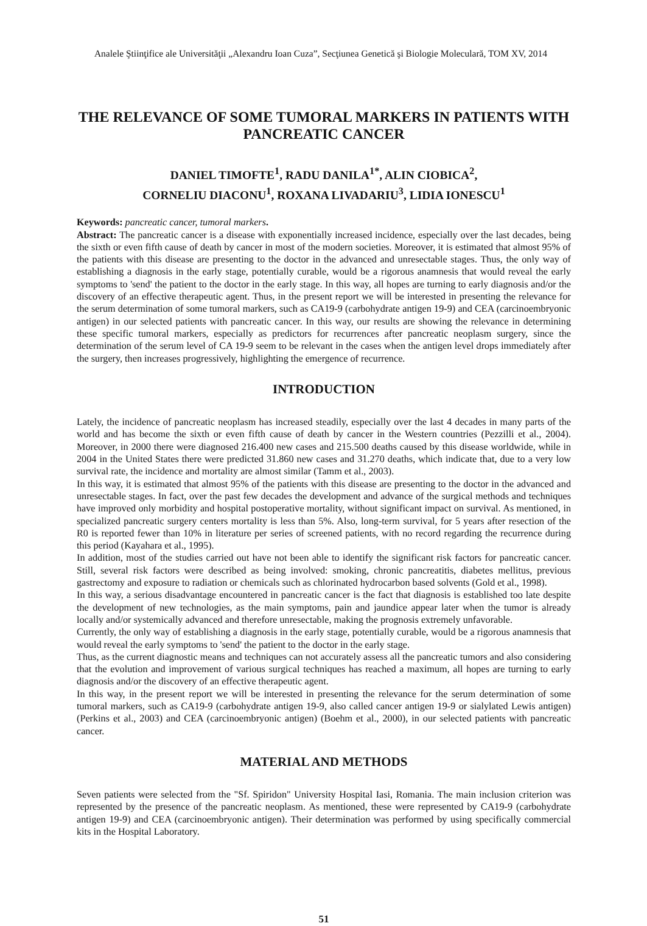Analele Ştiinţifice ale Universităţii „Alexandru Ioan Cuza”, Secţiunea Genetică şi Biologie Moleculară, TOM XV, 2014
THE RELEVANCE OF SOME TUMORAL MARKERS IN PATIENTS WITH PANCREATIC CANCER
DANIEL TIMOFTE<sup>1</sup>, RADU DANILA<sup>1*</sup>, ALIN CIOBICA<sup>2</sup>,
CORNELIU DIACONU<sup>1</sup>, ROXANA LIVADARIU<sup>3</sup>, LIDIA IONESCU<sup>1</sup>
Keywords: pancreatic cancer, tumoral markers.
Abstract: The pancreatic cancer is a disease with exponentially increased incidence, especially over the last decades, being the sixth or even fifth cause of death by cancer in most of the modern societies. Moreover, it is estimated that almost 95% of the patients with this disease are presenting to the doctor in the advanced and unresectable stages. Thus, the only way of establishing a diagnosis in the early stage, potentially curable, would be a rigorous anamnesis that would reveal the early symptoms to 'send' the patient to the doctor in the early stage. In this way, all hopes are turning to early diagnosis and/or the discovery of an effective therapeutic agent. Thus, in the present report we will be interested in presenting the relevance for the serum determination of some tumoral markers, such as CA19-9 (carbohydrate antigen 19-9) and CEA (carcinoembryonic antigen) in our selected patients with pancreatic cancer. In this way, our results are showing the relevance in determining these specific tumoral markers, especially as predictors for recurrences after pancreatic neoplasm surgery, since the determination of the serum level of CA 19-9 seem to be relevant in the cases when the antigen level drops immediately after the surgery, then increases progressively, highlighting the emergence of recurrence.
INTRODUCTION
Lately, the incidence of pancreatic neoplasm has increased steadily, especially over the last 4 decades in many parts of the world and has become the sixth or even fifth cause of death by cancer in the Western countries (Pezzilli et al., 2004). Moreover, in 2000 there were diagnosed 216.400 new cases and 215.500 deaths caused by this disease worldwide, while in 2004 in the United States there were predicted 31.860 new cases and 31.270 deaths, which indicate that, due to a very low survival rate, the incidence and mortality are almost similar (Tamm et al., 2003).
In this way, it is estimated that almost 95% of the patients with this disease are presenting to the doctor in the advanced and unresectable stages. In fact, over the past few decades the development and advance of the surgical methods and techniques have improved only morbidity and hospital postoperative mortality, without significant impact on survival. As mentioned, in specialized pancreatic surgery centers mortality is less than 5%. Also, long-term survival, for 5 years after resection of the R0 is reported fewer than 10% in literature per series of screened patients, with no record regarding the recurrence during this period (Kayahara et al., 1995).
In addition, most of the studies carried out have not been able to identify the significant risk factors for pancreatic cancer. Still, several risk factors were described as being involved: smoking, chronic pancreatitis, diabetes mellitus, previous gastrectomy and exposure to radiation or chemicals such as chlorinated hydrocarbon based solvents (Gold et al., 1998).
In this way, a serious disadvantage encountered in pancreatic cancer is the fact that diagnosis is established too late despite the development of new technologies, as the main symptoms, pain and jaundice appear later when the tumor is already locally and/or systemically advanced and therefore unresectable, making the prognosis extremely unfavorable.
Currently, the only way of establishing a diagnosis in the early stage, potentially curable, would be a rigorous anamnesis that would reveal the early symptoms to 'send' the patient to the doctor in the early stage.
Thus, as the current diagnostic means and techniques can not accurately assess all the pancreatic tumors and also considering that the evolution and improvement of various surgical techniques has reached a maximum, all hopes are turning to early diagnosis and/or the discovery of an effective therapeutic agent.
In this way, in the present report we will be interested in presenting the relevance for the serum determination of some tumoral markers, such as CA19-9 (carbohydrate antigen 19-9, also called cancer antigen 19-9 or sialylated Lewis antigen) (Perkins et al., 2003) and CEA (carcinoembryonic antigen) (Boehm et al., 2000), in our selected patients with pancreatic cancer.
MATERIAL AND METHODS
Seven patients were selected from the "Sf. Spiridon" University Hospital Iasi, Romania. The main inclusion criterion was represented by the presence of the pancreatic neoplasm. As mentioned, these were represented by CA19-9 (carbohydrate antigen 19-9) and CEA (carcinoembryonic antigen). Their determination was performed by using specifically commercial kits in the Hospital Laboratory.
51